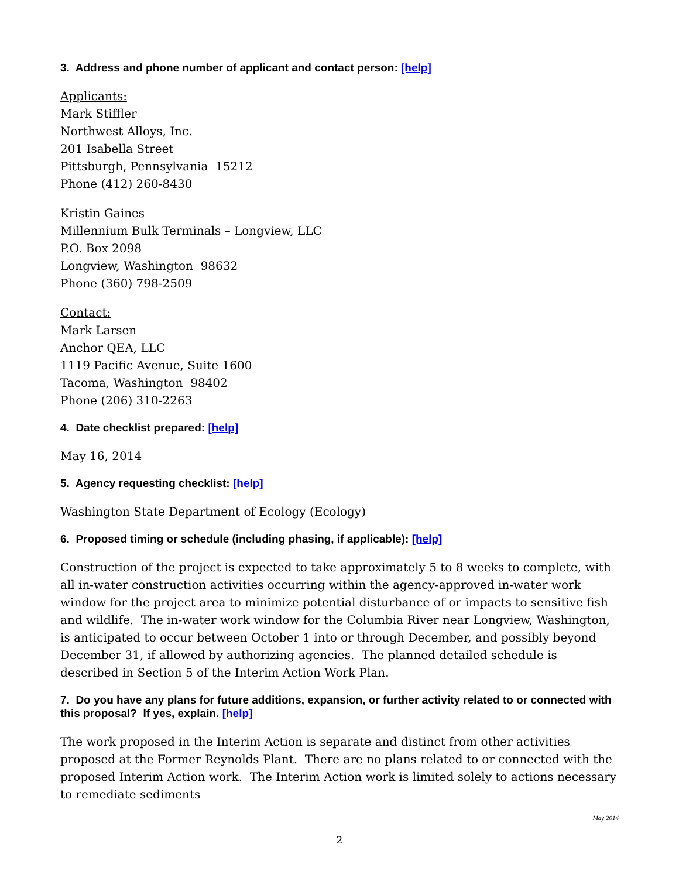3. Address and phone number of applicant and contact person: [help]
Applicants:
Mark Stiffler
Northwest Alloys, Inc.
201 Isabella Street
Pittsburgh, Pennsylvania 15212
Phone (412) 260-8430
Kristin Gaines
Millennium Bulk Terminals – Longview, LLC
P.O. Box 2098
Longview, Washington 98632
Phone (360) 798-2509
Contact:
Mark Larsen
Anchor QEA, LLC
1119 Pacific Avenue, Suite 1600
Tacoma, Washington 98402
Phone (206) 310-2263
4. Date checklist prepared: [help]
May 16, 2014
5. Agency requesting checklist: [help]
Washington State Department of Ecology (Ecology)
6. Proposed timing or schedule (including phasing, if applicable): [help]
Construction of the project is expected to take approximately 5 to 8 weeks to complete, with all in-water construction activities occurring within the agency-approved in-water work window for the project area to minimize potential disturbance of or impacts to sensitive fish and wildlife. The in-water work window for the Columbia River near Longview, Washington, is anticipated to occur between October 1 into or through December, and possibly beyond December 31, if allowed by authorizing agencies. The planned detailed schedule is described in Section 5 of the Interim Action Work Plan.
7. Do you have any plans for future additions, expansion, or further activity related to or connected with this proposal? If yes, explain. [help]
The work proposed in the Interim Action is separate and distinct from other activities proposed at the Former Reynolds Plant. There are no plans related to or connected with the proposed Interim Action work. The Interim Action work is limited solely to actions necessary to remediate sediments
May 2014
2